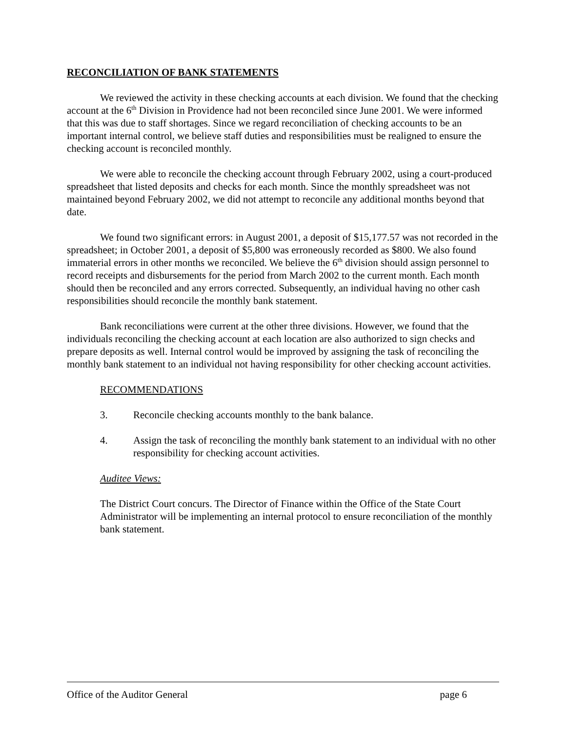RECONCILIATION OF BANK STATEMENTS
We reviewed the activity in these checking accounts at each division. We found that the checking account at the 6<sup>th</sup> Division in Providence had not been reconciled since June 2001. We were informed that this was due to staff shortages. Since we regard reconciliation of checking accounts to be an important internal control, we believe staff duties and responsibilities must be realigned to ensure the checking account is reconciled monthly.
We were able to reconcile the checking account through February 2002, using a court-produced spreadsheet that listed deposits and checks for each month. Since the monthly spreadsheet was not maintained beyond February 2002, we did not attempt to reconcile any additional months beyond that date.
We found two significant errors: in August 2001, a deposit of $15,177.57 was not recorded in the spreadsheet; in October 2001, a deposit of $5,800 was erroneously recorded as $800. We also found immaterial errors in other months we reconciled. We believe the 6<sup>th</sup> division should assign personnel to record receipts and disbursements for the period from March 2002 to the current month. Each month should then be reconciled and any errors corrected. Subsequently, an individual having no other cash responsibilities should reconcile the monthly bank statement.
Bank reconciliations were current at the other three divisions. However, we found that the individuals reconciling the checking account at each location are also authorized to sign checks and prepare deposits as well. Internal control would be improved by assigning the task of reconciling the monthly bank statement to an individual not having responsibility for other checking account activities.
RECOMMENDATIONS
3. Reconcile checking accounts monthly to the bank balance.
4. Assign the task of reconciling the monthly bank statement to an individual with no other responsibility for checking account activities.
Auditee Views:
The District Court concurs. The Director of Finance within the Office of the State Court Administrator will be implementing an internal protocol to ensure reconciliation of the monthly bank statement.
Office of the Auditor General page 6